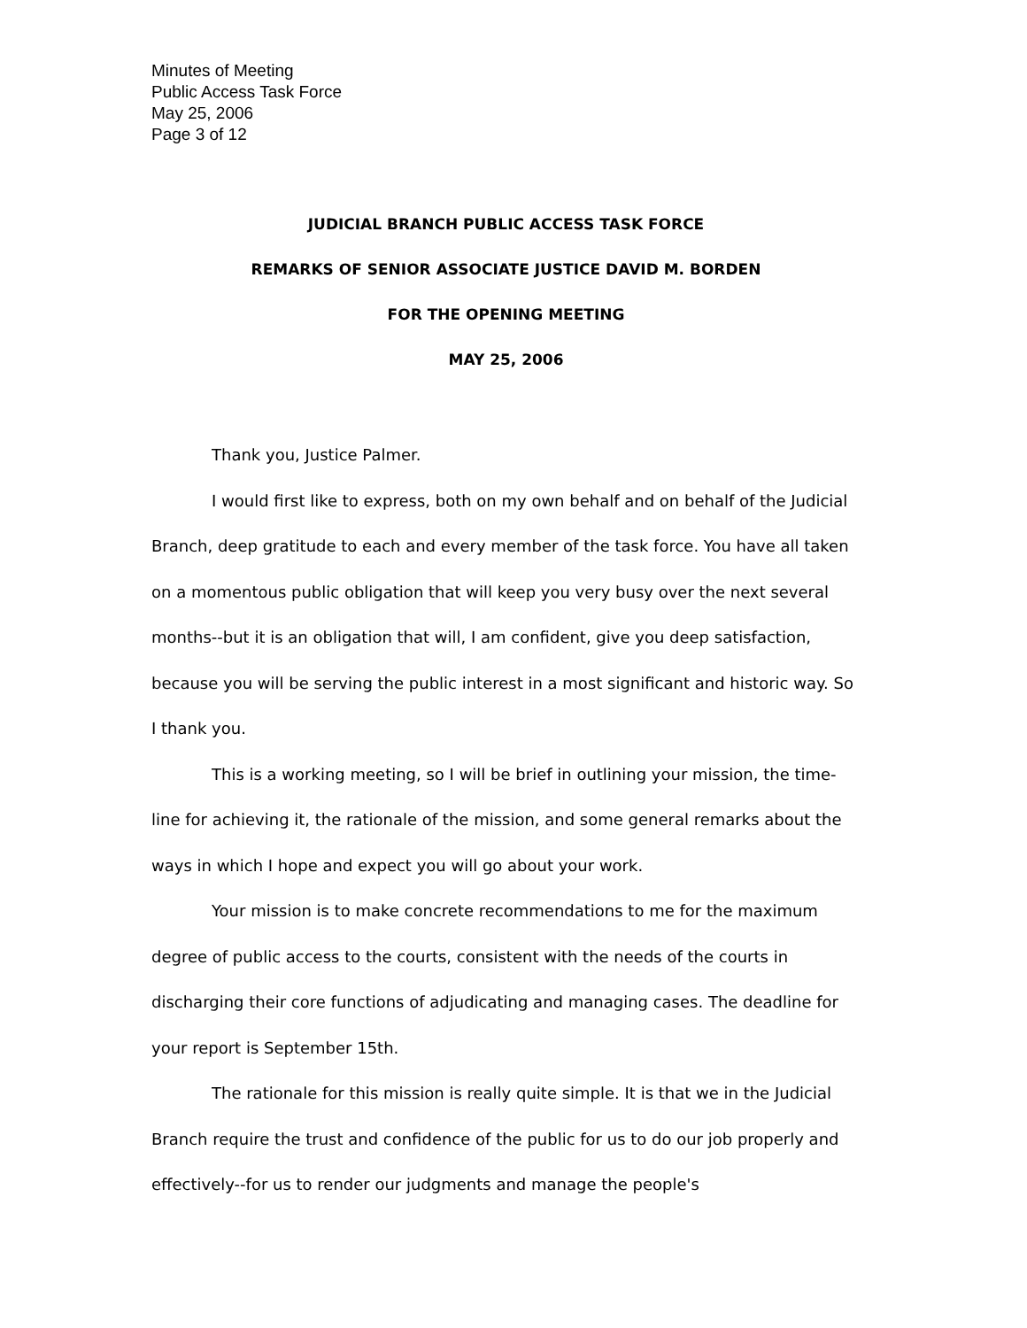Minutes of Meeting
Public Access Task Force
May 25, 2006
Page 3 of 12
JUDICIAL BRANCH PUBLIC ACCESS TASK FORCE
REMARKS OF SENIOR ASSOCIATE JUSTICE DAVID M. BORDEN
FOR THE OPENING MEETING
MAY 25, 2006
Thank you, Justice Palmer.
I would first like to express, both on my own behalf and on behalf of the Judicial Branch, deep gratitude to each and every member of the task force. You have all taken on a momentous public obligation that will keep you very busy over the next several months--but it is an obligation that will, I am confident, give you deep satisfaction, because you will be serving the public interest in a most significant and historic way. So I thank you.
This is a working meeting, so I will be brief in outlining your mission, the time-line for achieving it, the rationale of the mission, and some general remarks about the ways in which I hope and expect you will go about your work.
Your mission is to make concrete recommendations to me for the maximum degree of public access to the courts, consistent with the needs of the courts in discharging their core functions of adjudicating and managing cases. The deadline for your report is September 15th.
The rationale for this mission is really quite simple. It is that we in the Judicial Branch require the trust and confidence of the public for us to do our job properly and effectively--for us to render our judgments and manage the people's